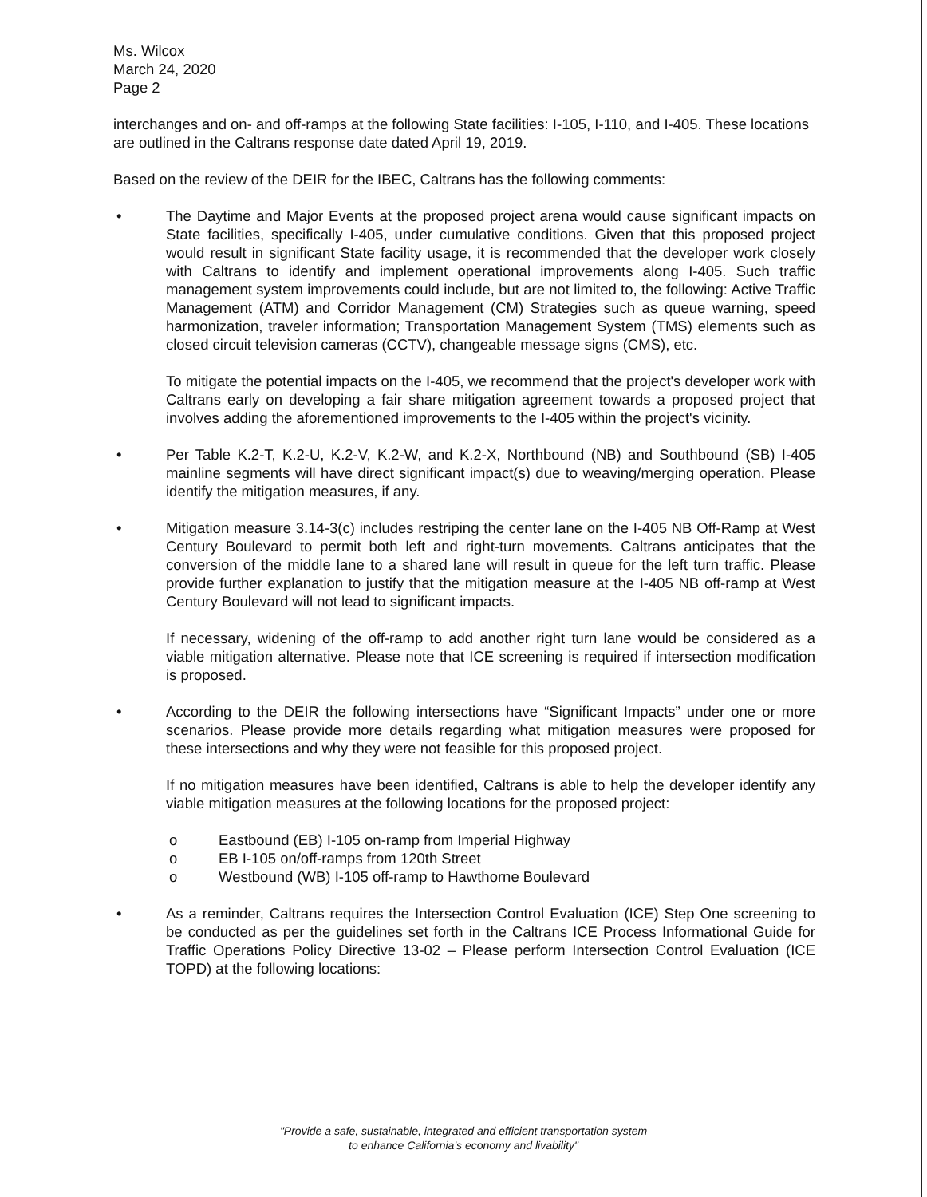Ms. Wilcox
March 24, 2020
Page 2
interchanges and on- and off-ramps at the following State facilities: I-105, I-110, and I-405. These locations are outlined in the Caltrans response date dated April 19, 2019.
Based on the review of the DEIR for the IBEC, Caltrans has the following comments:
• The Daytime and Major Events at the proposed project arena would cause significant impacts on State facilities, specifically I-405, under cumulative conditions. Given that this proposed project would result in significant State facility usage, it is recommended that the developer work closely with Caltrans to identify and implement operational improvements along I-405. Such traffic management system improvements could include, but are not limited to, the following: Active Traffic Management (ATM) and Corridor Management (CM) Strategies such as queue warning, speed harmonization, traveler information; Transportation Management System (TMS) elements such as closed circuit television cameras (CCTV), changeable message signs (CMS), etc.
To mitigate the potential impacts on the I-405, we recommend that the project's developer work with Caltrans early on developing a fair share mitigation agreement towards a proposed project that involves adding the aforementioned improvements to the I-405 within the project's vicinity.
• Per Table K.2-T, K.2-U, K.2-V, K.2-W, and K.2-X, Northbound (NB) and Southbound (SB) I-405 mainline segments will have direct significant impact(s) due to weaving/merging operation. Please identify the mitigation measures, if any.
• Mitigation measure 3.14-3(c) includes restriping the center lane on the I-405 NB Off-Ramp at West Century Boulevard to permit both left and right-turn movements. Caltrans anticipates that the conversion of the middle lane to a shared lane will result in queue for the left turn traffic. Please provide further explanation to justify that the mitigation measure at the I-405 NB off-ramp at West Century Boulevard will not lead to significant impacts.
If necessary, widening of the off-ramp to add another right turn lane would be considered as a viable mitigation alternative. Please note that ICE screening is required if intersection modification is proposed.
• According to the DEIR the following intersections have “Significant Impacts” under one or more scenarios. Please provide more details regarding what mitigation measures were proposed for these intersections and why they were not feasible for this proposed project.
If no mitigation measures have been identified, Caltrans is able to help the developer identify any viable mitigation measures at the following locations for the proposed project:
o Eastbound (EB) I-105 on-ramp from Imperial Highway
o EB I-105 on/off-ramps from 120th Street
o Westbound (WB) I-105 off-ramp to Hawthorne Boulevard
• As a reminder, Caltrans requires the Intersection Control Evaluation (ICE) Step One screening to be conducted as per the guidelines set forth in the Caltrans ICE Process Informational Guide for Traffic Operations Policy Directive 13-02 – Please perform Intersection Control Evaluation (ICE TOPD) at the following locations:
"Provide a safe, sustainable, integrated and efficient transportation system
to enhance California's economy and livability"